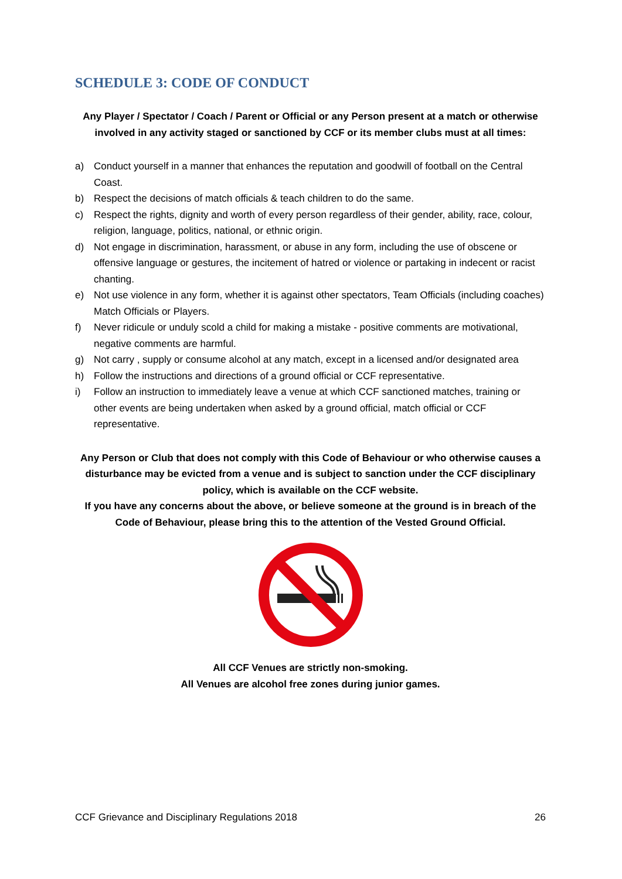SCHEDULE 3: CODE OF CONDUCT
Any Player / Spectator / Coach / Parent or Official or any Person present at a match or otherwise involved in any activity staged or sanctioned by CCF or its member clubs must at all times:
a) Conduct yourself in a manner that enhances the reputation and goodwill of football on the Central Coast.
b) Respect the decisions of match officials & teach children to do the same.
c) Respect the rights, dignity and worth of every person regardless of their gender, ability, race, colour, religion, language, politics, national, or ethnic origin.
d) Not engage in discrimination, harassment, or abuse in any form, including the use of obscene or offensive language or gestures, the incitement of hatred or violence or partaking in indecent or racist chanting.
e) Not use violence in any form, whether it is against other spectators, Team Officials (including coaches) Match Officials or Players.
f) Never ridicule or unduly scold a child for making a mistake - positive comments are motivational, negative comments are harmful.
g) Not carry , supply or consume alcohol at any match, except in a licensed and/or designated area
h) Follow the instructions and directions of a ground official or CCF representative.
i) Follow an instruction to immediately leave a venue at which CCF sanctioned matches, training or other events are being undertaken when asked by a ground official, match official or CCF representative.
Any Person or Club that does not comply with this Code of Behaviour or who otherwise causes a disturbance may be evicted from a venue and is subject to sanction under the CCF disciplinary policy, which is available on the CCF website.
If you have any concerns about the above, or believe someone at the ground is in breach of the Code of Behaviour, please bring this to the attention of the Vested Ground Official.
All CCF Venues are strictly non-smoking.
All Venues are alcohol free zones during junior games.
CCF Grievance and Disciplinary Regulations 2018 26